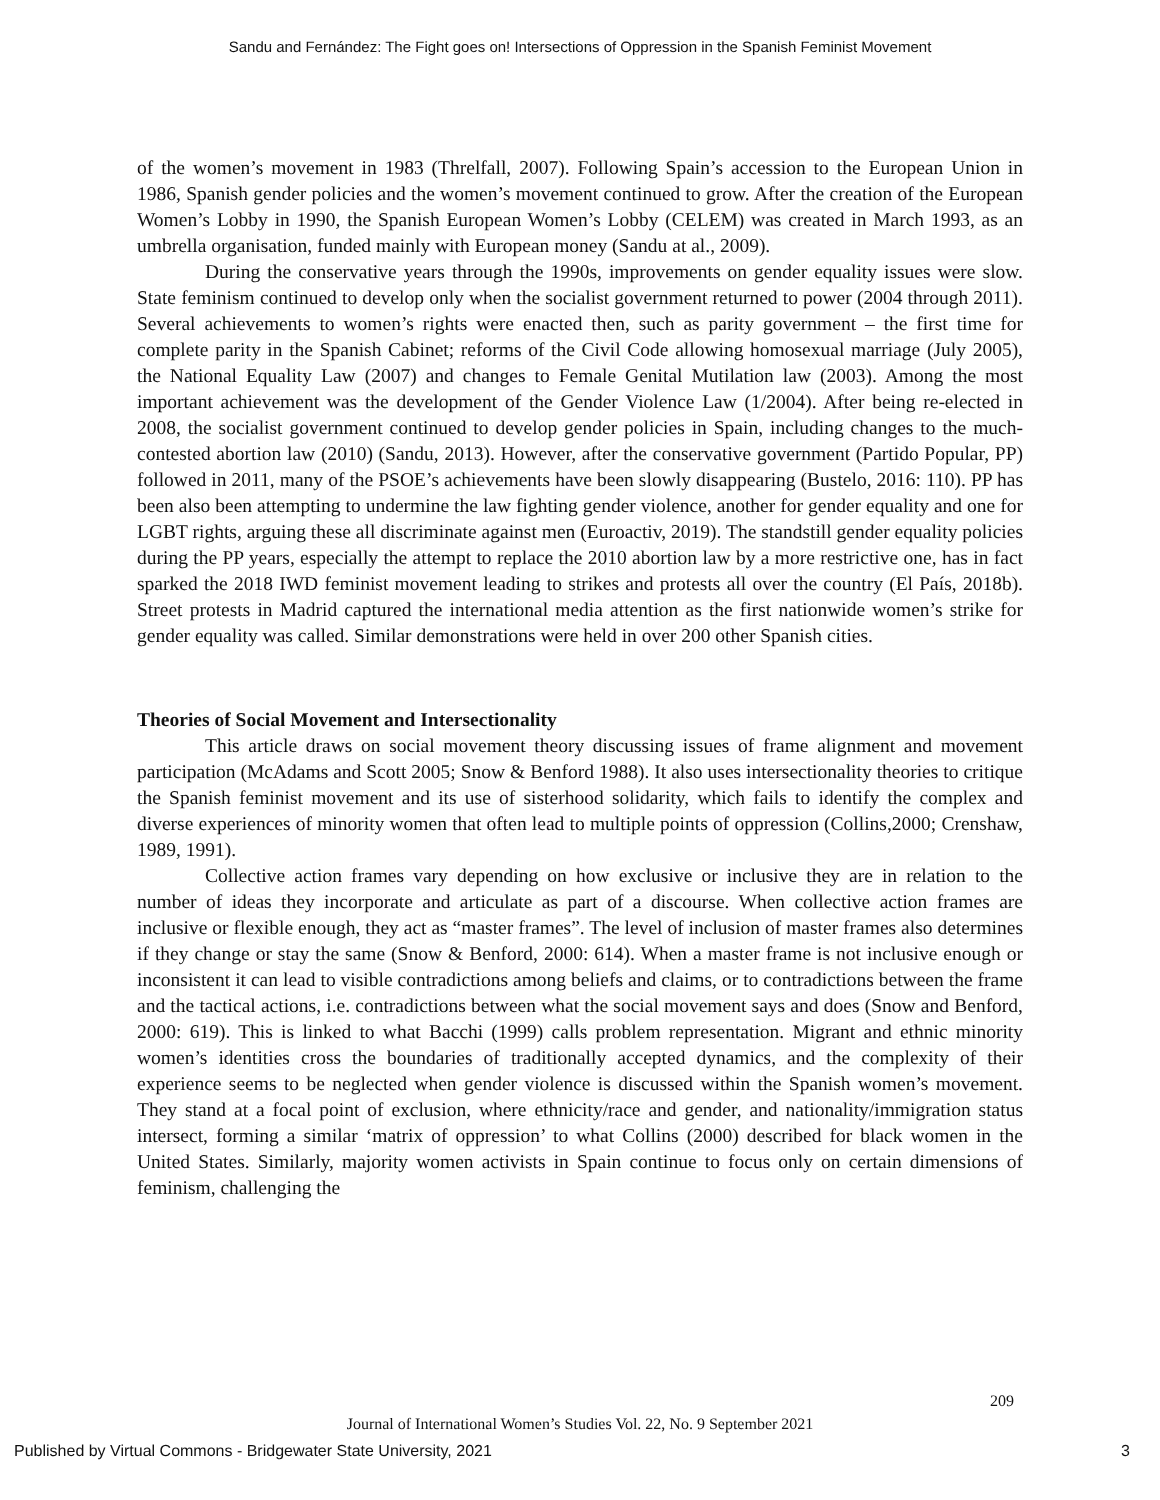Sandu and Fernández: The Fight goes on! Intersections of Oppression in the Spanish Feminist Movement
of the women’s movement in 1983 (Threlfall, 2007). Following Spain’s accession to the European Union in 1986, Spanish gender policies and the women’s movement continued to grow. After the creation of the European Women’s Lobby in 1990, the Spanish European Women’s Lobby (CELEM) was created in March 1993, as an umbrella organisation, funded mainly with European money (Sandu at al., 2009).
During the conservative years through the 1990s, improvements on gender equality issues were slow. State feminism continued to develop only when the socialist government returned to power (2004 through 2011). Several achievements to women’s rights were enacted then, such as parity government – the first time for complete parity in the Spanish Cabinet; reforms of the Civil Code allowing homosexual marriage (July 2005), the National Equality Law (2007) and changes to Female Genital Mutilation law (2003). Among the most important achievement was the development of the Gender Violence Law (1/2004). After being re-elected in 2008, the socialist government continued to develop gender policies in Spain, including changes to the much-contested abortion law (2010) (Sandu, 2013). However, after the conservative government (Partido Popular, PP) followed in 2011, many of the PSOE’s achievements have been slowly disappearing (Bustelo, 2016: 110). PP has been also been attempting to undermine the law fighting gender violence, another for gender equality and one for LGBT rights, arguing these all discriminate against men (Euroactiv, 2019). The standstill gender equality policies during the PP years, especially the attempt to replace the 2010 abortion law by a more restrictive one, has in fact sparked the 2018 IWD feminist movement leading to strikes and protests all over the country (El País, 2018b). Street protests in Madrid captured the international media attention as the first nationwide women’s strike for gender equality was called. Similar demonstrations were held in over 200 other Spanish cities.
Theories of Social Movement and Intersectionality
This article draws on social movement theory discussing issues of frame alignment and movement participation (McAdams and Scott 2005; Snow & Benford 1988). It also uses intersectionality theories to critique the Spanish feminist movement and its use of sisterhood solidarity, which fails to identify the complex and diverse experiences of minority women that often lead to multiple points of oppression (Collins,2000; Crenshaw, 1989, 1991).
Collective action frames vary depending on how exclusive or inclusive they are in relation to the number of ideas they incorporate and articulate as part of a discourse. When collective action frames are inclusive or flexible enough, they act as “master frames”. The level of inclusion of master frames also determines if they change or stay the same (Snow & Benford, 2000: 614). When a master frame is not inclusive enough or inconsistent it can lead to visible contradictions among beliefs and claims, or to contradictions between the frame and the tactical actions, i.e. contradictions between what the social movement says and does (Snow and Benford, 2000: 619). This is linked to what Bacchi (1999) calls problem representation. Migrant and ethnic minority women’s identities cross the boundaries of traditionally accepted dynamics, and the complexity of their experience seems to be neglected when gender violence is discussed within the Spanish women’s movement. They stand at a focal point of exclusion, where ethnicity/race and gender, and nationality/immigration status intersect, forming a similar ‘matrix of oppression’ to what Collins (2000) described for black women in the United States. Similarly, majority women activists in Spain continue to focus only on certain dimensions of feminism, challenging the
209
Journal of International Women’s Studies Vol. 22, No. 9 September 2021
Published by Virtual Commons - Bridgewater State University, 2021 3